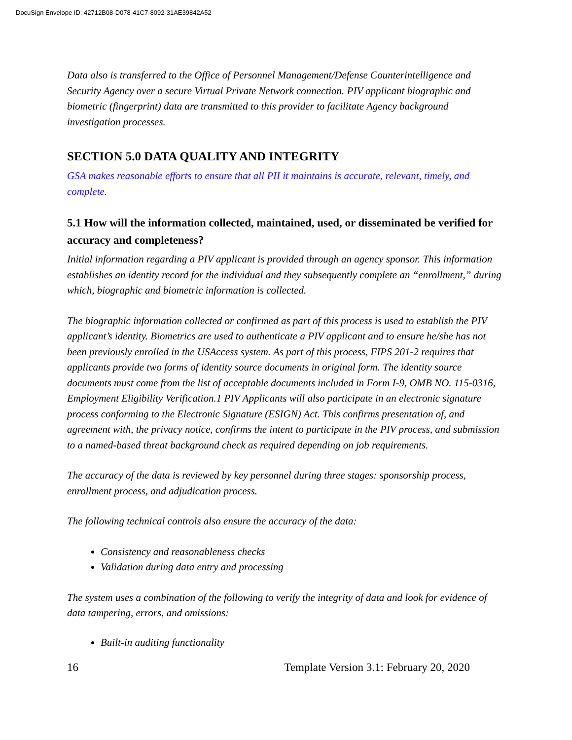DocuSign Envelope ID: 42712B08-D078-41C7-8092-31AE39842A52
Data also is transferred to the Office of Personnel Management/Defense Counterintelligence and Security Agency over a secure Virtual Private Network connection. PIV applicant biographic and biometric (fingerprint) data are transmitted to this provider to facilitate Agency background investigation processes.
SECTION 5.0 DATA QUALITY AND INTEGRITY
GSA makes reasonable efforts to ensure that all PII it maintains is accurate, relevant, timely, and complete.
5.1 How will the information collected, maintained, used, or disseminated be verified for accuracy and completeness?
Initial information regarding a PIV applicant is provided through an agency sponsor. This information establishes an identity record for the individual and they subsequently complete an “enrollment,” during which, biographic and biometric information is collected.
The biographic information collected or confirmed as part of this process is used to establish the PIV applicant’s identity. Biometrics are used to authenticate a PIV applicant and to ensure he/she has not been previously enrolled in the USAccess system. As part of this process, FIPS 201-2 requires that applicants provide two forms of identity source documents in original form. The identity source documents must come from the list of acceptable documents included in Form I-9, OMB NO. 115-0316, Employment Eligibility Verification.1 PIV Applicants will also participate in an electronic signature process conforming to the Electronic Signature (ESIGN) Act. This confirms presentation of, and agreement with, the privacy notice, confirms the intent to participate in the PIV process, and submission to a named-based threat background check as required depending on job requirements.
The accuracy of the data is reviewed by key personnel during three stages: sponsorship process, enrollment process, and adjudication process.
The following technical controls also ensure the accuracy of the data:
Consistency and reasonableness checks
Validation during data entry and processing
The system uses a combination of the following to verify the integrity of data and look for evidence of data tampering, errors, and omissions:
Built-in auditing functionality
16 Template Version 3.1: February 20, 2020